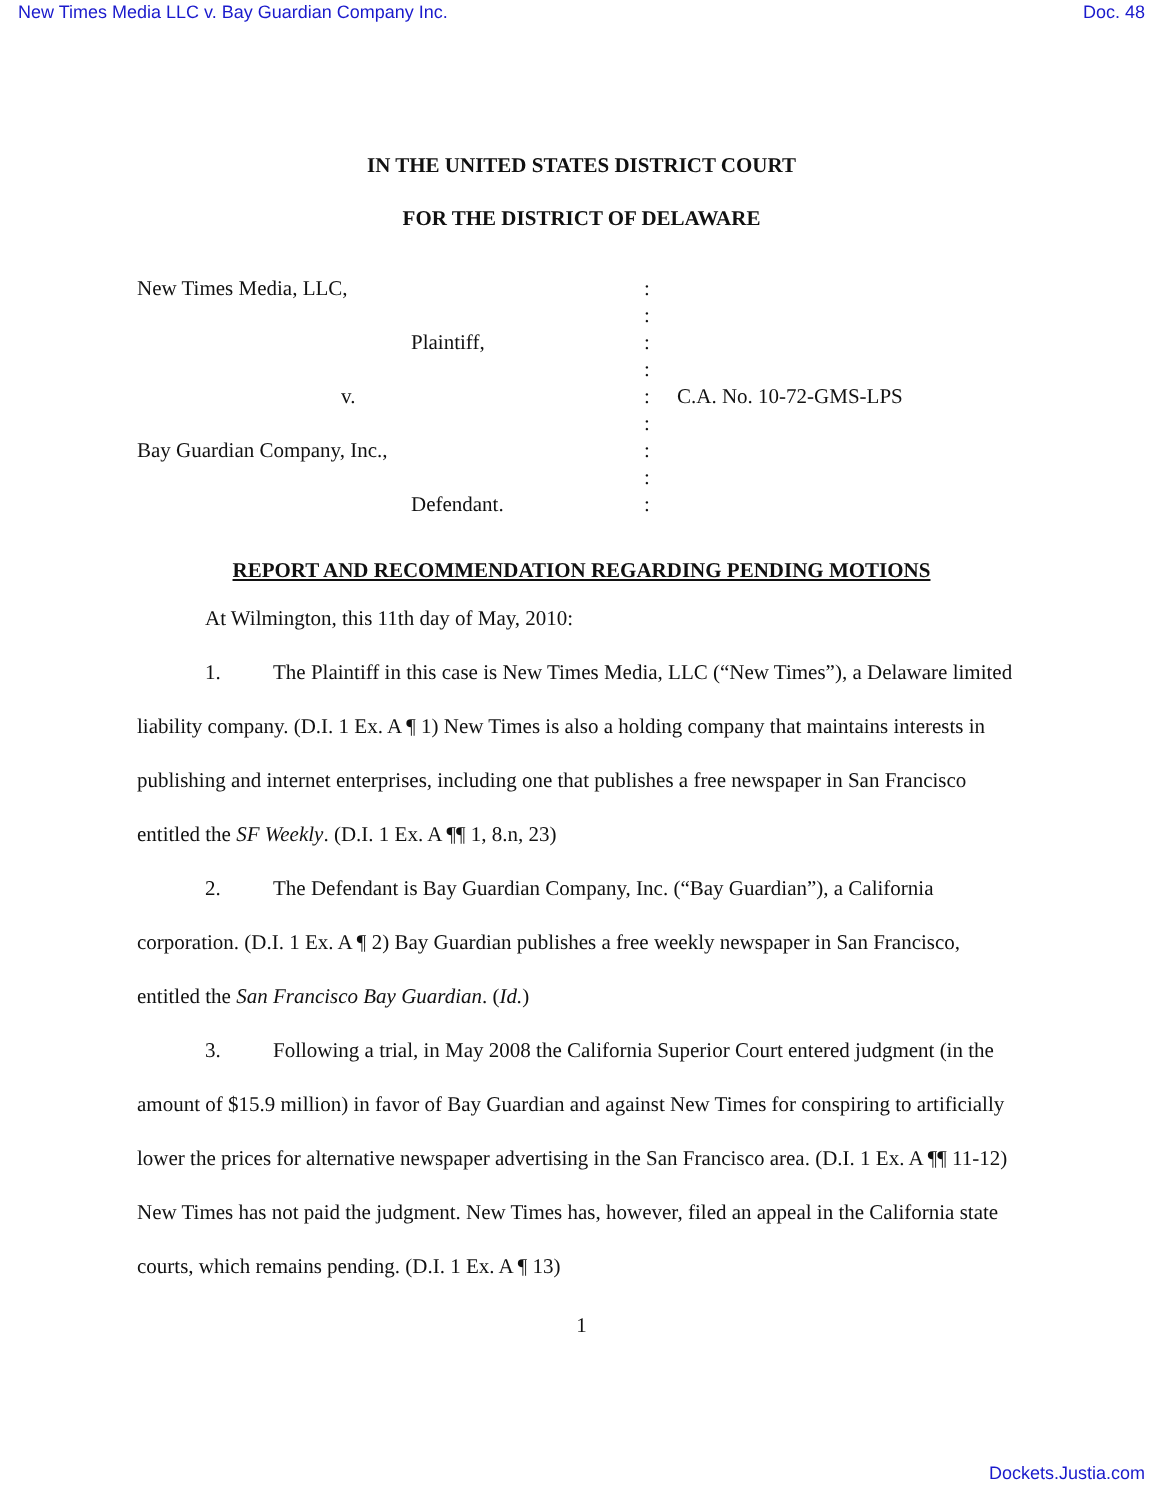New Times Media LLC v. Bay Guardian Company Inc. Doc. 48
IN THE UNITED STATES DISTRICT COURT
FOR THE DISTRICT OF DELAWARE
New Times Media, LLC,
Plaintiff,
v.
Bay Guardian Company, Inc.,
Defendant.
:
:
:
:
:
:
:
:
:
C.A. No. 10-72-GMS-LPS
REPORT AND RECOMMENDATION REGARDING PENDING MOTIONS
At Wilmington, this 11th day of May, 2010:
1. The Plaintiff in this case is New Times Media, LLC (“New Times”), a Delaware limited liability company. (D.I. 1 Ex. A ¶ 1) New Times is also a holding company that maintains interests in publishing and internet enterprises, including one that publishes a free newspaper in San Francisco entitled the SF Weekly. (D.I. 1 Ex. A ¶¶ 1, 8.n, 23)
2. The Defendant is Bay Guardian Company, Inc. (“Bay Guardian”), a California corporation. (D.I. 1 Ex. A ¶ 2) Bay Guardian publishes a free weekly newspaper in San Francisco, entitled the San Francisco Bay Guardian. (Id.)
3. Following a trial, in May 2008 the California Superior Court entered judgment (in the amount of $15.9 million) in favor of Bay Guardian and against New Times for conspiring to artificially lower the prices for alternative newspaper advertising in the San Francisco area. (D.I. 1 Ex. A ¶¶ 11-12) New Times has not paid the judgment. New Times has, however, filed an appeal in the California state courts, which remains pending. (D.I. 1 Ex. A ¶ 13)
1
Dockets.Justia.com